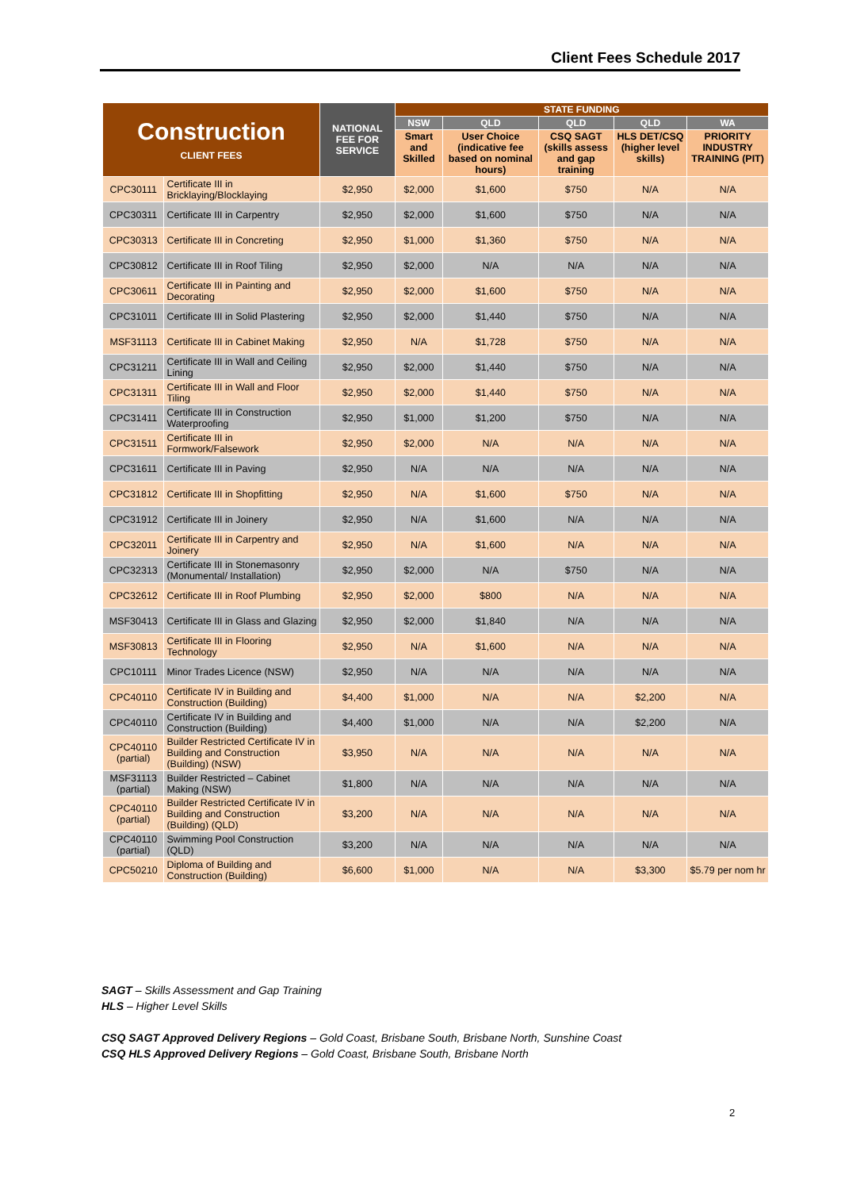Client Fees Schedule 2017
| Construction CLIENT FEES | | NATIONAL FEE FOR SERVICE | STATE FUNDING | | | | |
| --- | --- | --- | --- | --- | --- | --- | --- |
| | | | NSW | QLD | QLD | QLD | WA |
| | | | Smart and Skilled | User Choice (indicative fee based on nominal hours) | CSQ SAGT (skills assess and gap training | HLS DET/CSQ (higher level skills) | PRIORITY INDUSTRY TRAINING (PIT) |
| CPC30111 | Certificate III in Bricklaying/Blocklaying | $2,950 | $2,000 | $1,600 | $750 | N/A | N/A |
| CPC30311 | Certificate III in Carpentry | $2,950 | $2,000 | $1,600 | $750 | N/A | N/A |
| CPC30313 | Certificate III in Concreting | $2,950 | $1,000 | $1,360 | $750 | N/A | N/A |
| CPC30812 | Certificate III in Roof Tiling | $2,950 | $2,000 | N/A | N/A | N/A | N/A |
| CPC30611 | Certificate III in Painting and Decorating | $2,950 | $2,000 | $1,600 | $750 | N/A | N/A |
| CPC31011 | Certificate III in Solid Plastering | $2,950 | $2,000 | $1,440 | $750 | N/A | N/A |
| MSF31113 | Certificate III in Cabinet Making | $2,950 | N/A | $1,728 | $750 | N/A | N/A |
| CPC31211 | Certificate III in Wall and Ceiling Lining | $2,950 | $2,000 | $1,440 | $750 | N/A | N/A |
| CPC31311 | Certificate III in Wall and Floor Tiling | $2,950 | $2,000 | $1,440 | $750 | N/A | N/A |
| CPC31411 | Certificate III in Construction Waterproofing | $2,950 | $1,000 | $1,200 | $750 | N/A | N/A |
| CPC31511 | Certificate III in Formwork/Falsework | $2,950 | $2,000 | N/A | N/A | N/A | N/A |
| CPC31611 | Certificate III in Paving | $2,950 | N/A | N/A | N/A | N/A | N/A |
| CPC31812 | Certificate III in Shopfitting | $2,950 | N/A | $1,600 | $750 | N/A | N/A |
| CPC31912 | Certificate III in Joinery | $2,950 | N/A | $1,600 | N/A | N/A | N/A |
| CPC32011 | Certificate III in Carpentry and Joinery | $2,950 | N/A | $1,600 | N/A | N/A | N/A |
| CPC32313 | Certificate III in Stonemasonry (Monumental/ Installation) | $2,950 | $2,000 | N/A | $750 | N/A | N/A |
| CPC32612 | Certificate III in Roof Plumbing | $2,950 | $2,000 | $800 | N/A | N/A | N/A |
| MSF30413 | Certificate III in Glass and Glazing | $2,950 | $2,000 | $1,840 | N/A | N/A | N/A |
| MSF30813 | Certificate III in Flooring Technology | $2,950 | N/A | $1,600 | N/A | N/A | N/A |
| CPC10111 | Minor Trades Licence (NSW) | $2,950 | N/A | N/A | N/A | N/A | N/A |
| CPC40110 | Certificate IV in Building and Construction (Building) | $4,400 | $1,000 | N/A | N/A | $2,200 | N/A |
| CPC40110 | Certificate IV in Building and Construction (Building) | $4,400 | $1,000 | N/A | N/A | $2,200 | N/A |
| CPC40110 (partial) | Builder Restricted Certificate IV in Building and Construction (Building) (NSW) | $3,950 | N/A | N/A | N/A | N/A | N/A |
| MSF31113 (partial) | Builder Restricted – Cabinet Making (NSW) | $1,800 | N/A | N/A | N/A | N/A | N/A |
| CPC40110 (partial) | Builder Restricted Certificate IV in Building and Construction (Building) (QLD) | $3,200 | N/A | N/A | N/A | N/A | N/A |
| CPC40110 (partial) | Swimming Pool Construction (QLD) | $3,200 | N/A | N/A | N/A | N/A | N/A |
| CPC50210 | Diploma of Building and Construction (Building) | $6,600 | $1,000 | N/A | N/A | $3,300 | $5.79 per nom hr |
SAGT – Skills Assessment and Gap Training
HLS – Higher Level Skills
CSQ SAGT Approved Delivery Regions – Gold Coast, Brisbane South, Brisbane North, Sunshine Coast
CSQ HLS Approved Delivery Regions – Gold Coast, Brisbane South, Brisbane North
2